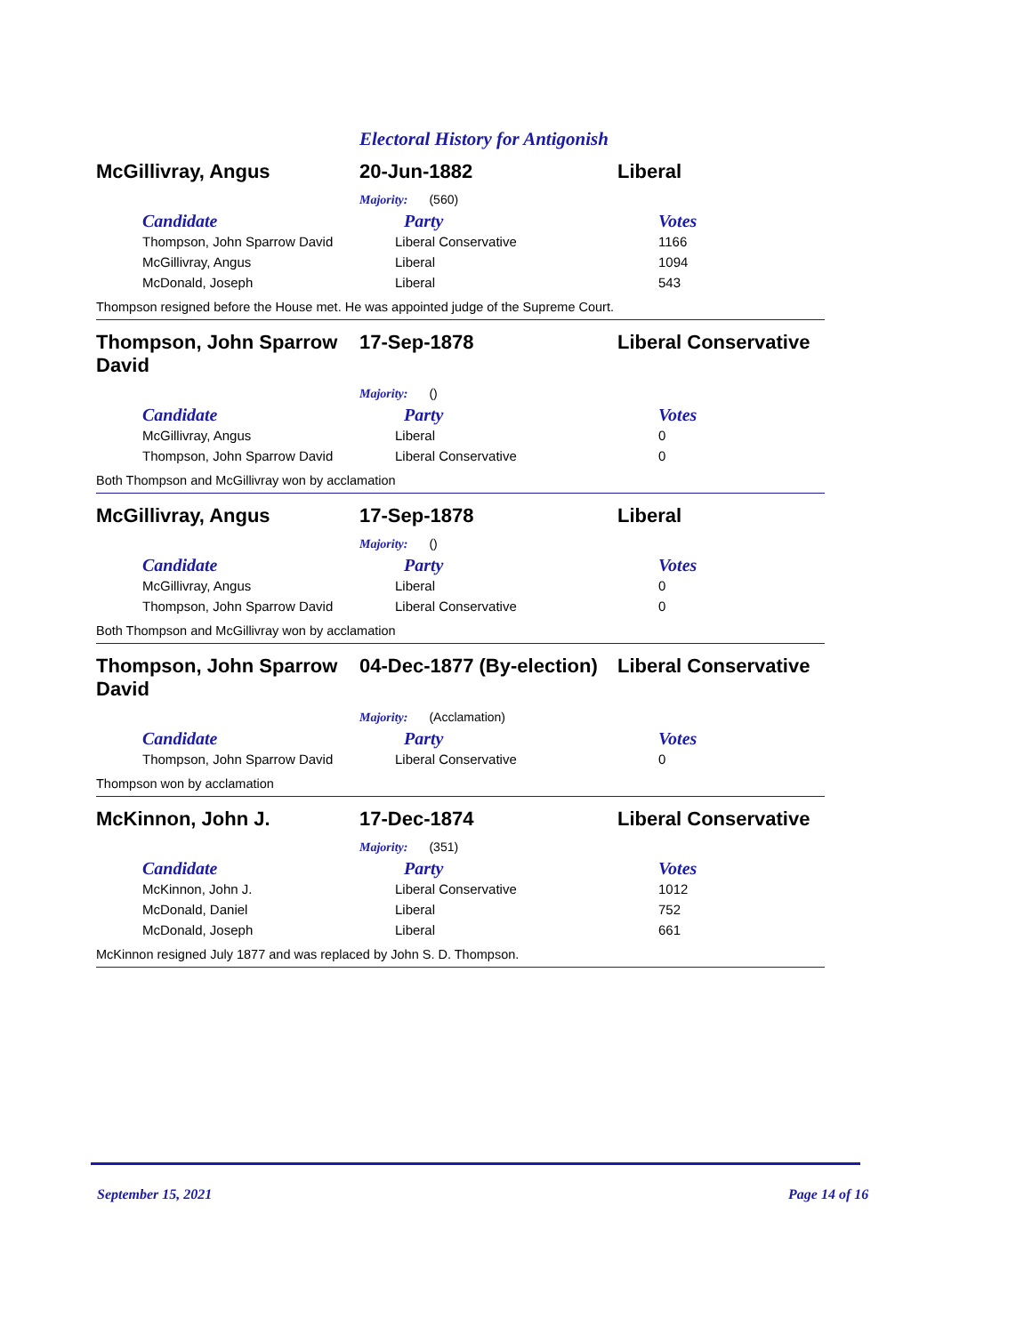Electoral History for Antigonish
McGillivray, Angus 20-Jun-1882 Liberal
Majority: (560)
| Candidate | Party | Votes |
| --- | --- | --- |
| Thompson, John Sparrow David | Liberal Conservative | 1166 |
| McGillivray, Angus | Liberal | 1094 |
| McDonald, Joseph | Liberal | 543 |
Thompson resigned before the House met. He was appointed judge of the Supreme Court.
Thompson, John Sparrow David
17-Sep-1878 Liberal Conservative
Majority: ()
| Candidate | Party | Votes |
| --- | --- | --- |
| McGillivray, Angus | Liberal | 0 |
| Thompson, John Sparrow David | Liberal Conservative | 0 |
Both Thompson and McGillivray won by acclamation
McGillivray, Angus 17-Sep-1878 Liberal
Majority: ()
| Candidate | Party | Votes |
| --- | --- | --- |
| McGillivray, Angus | Liberal | 0 |
| Thompson, John Sparrow David | Liberal Conservative | 0 |
Both Thompson and McGillivray won by acclamation
Thompson, John Sparrow David
04-Dec-1877 (By-election)
Liberal Conservative
Majority: (Acclamation)
| Candidate | Party | Votes |
| --- | --- | --- |
| Thompson, John Sparrow David | Liberal Conservative | 0 |
Thompson won by acclamation
McKinnon, John J. 17-Dec-1874 Liberal Conservative
Majority: (351)
| Candidate | Party | Votes |
| --- | --- | --- |
| McKinnon, John J. | Liberal Conservative | 1012 |
| McDonald, Daniel | Liberal | 752 |
| McDonald, Joseph | Liberal | 661 |
McKinnon resigned July 1877 and was replaced by John S. D. Thompson.
September 15, 2021 Page 14 of 16